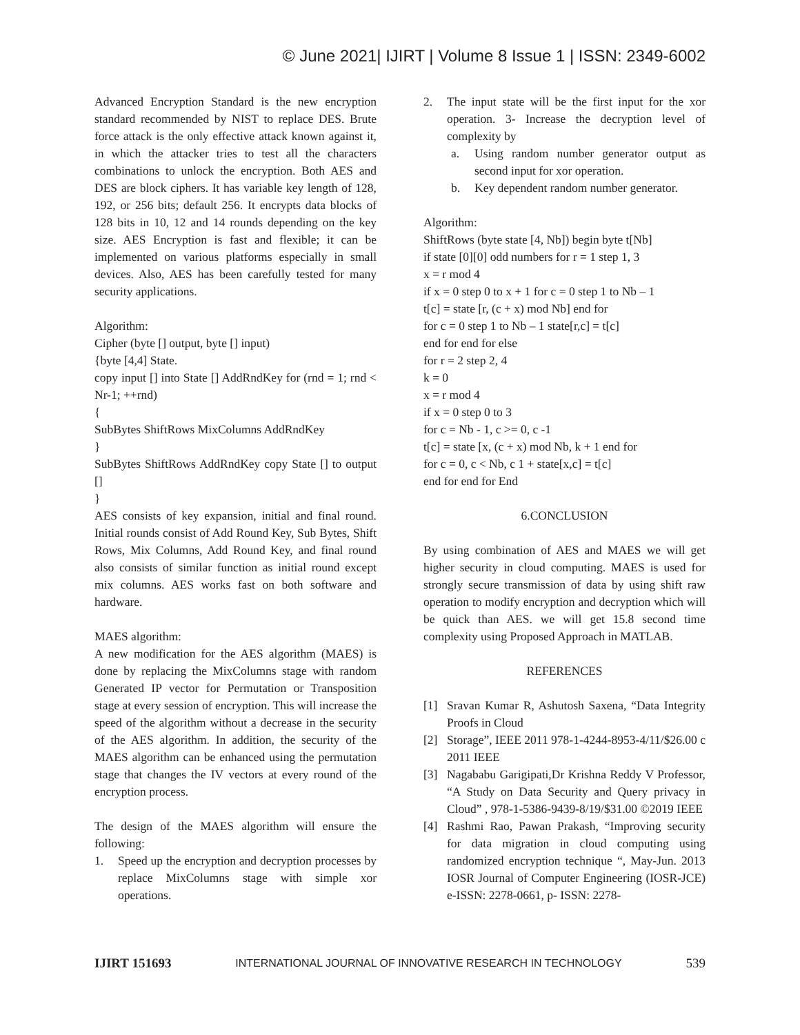© June 2021| IJIRT | Volume 8 Issue 1 | ISSN: 2349-6002
Advanced Encryption Standard is the new encryption standard recommended by NIST to replace DES. Brute force attack is the only effective attack known against it, in which the attacker tries to test all the characters combinations to unlock the encryption. Both AES and DES are block ciphers. It has variable key length of 128, 192, or 256 bits; default 256. It encrypts data blocks of 128 bits in 10, 12 and 14 rounds depending on the key size. AES Encryption is fast and flexible; it can be implemented on various platforms especially in small devices. Also, AES has been carefully tested for many security applications.
Algorithm:
Cipher (byte [] output, byte [] input)
{byte [4,4] State.
copy input [] into State [] AddRndKey for (rnd = 1; rnd < Nr-1; ++rnd)
{
SubBytes ShiftRows MixColumns AddRndKey
}
SubBytes ShiftRows AddRndKey copy State [] to output []
}
AES consists of key expansion, initial and final round. Initial rounds consist of Add Round Key, Sub Bytes, Shift Rows, Mix Columns, Add Round Key, and final round also consists of similar function as initial round except mix columns. AES works fast on both software and hardware.
MAES algorithm:
A new modification for the AES algorithm (MAES) is done by replacing the MixColumns stage with random Generated IP vector for Permutation or Transposition stage at every session of encryption. This will increase the speed of the algorithm without a decrease in the security of the AES algorithm. In addition, the security of the MAES algorithm can be enhanced using the permutation stage that changes the IV vectors at every round of the encryption process.
The design of the MAES algorithm will ensure the following:
1. Speed up the encryption and decryption processes by replace MixColumns stage with simple xor operations.
2. The input state will be the first input for the xor operation. 3- Increase the decryption level of complexity by
a. Using random number generator output as second input for xor operation.
b. Key dependent random number generator.
Algorithm:
ShiftRows (byte state [4, Nb]) begin byte t[Nb]
if state [0][0] odd numbers for r = 1 step 1, 3
x = r mod 4
if x = 0 step 0 to x + 1 for c = 0 step 1 to Nb – 1
t[c] = state [r, (c + x) mod Nb] end for
for c = 0 step 1 to Nb – 1 state[r,c] = t[c]
end for end for else
for r = 2 step 2, 4
k = 0
x = r mod 4
if x = 0 step 0 to 3
for c = Nb - 1, c >= 0, c -1
t[c] = state [x, (c + x) mod Nb, k + 1 end for
for c = 0, c < Nb, c 1 + state[x,c] = t[c]
end for end for End
6.CONCLUSION
By using combination of AES and MAES we will get higher security in cloud computing. MAES is used for strongly secure transmission of data by using shift raw operation to modify encryption and decryption which will be quick than AES. we will get 15.8 second time complexity using Proposed Approach in MATLAB.
REFERENCES
[1] Sravan Kumar R, Ashutosh Saxena, “Data Integrity Proofs in Cloud
[2] Storage”, IEEE 2011 978-1-4244-8953-4/11/$26.00 c 2011 IEEE
[3] Nagababu Garigipati,Dr Krishna Reddy V Professor, “A Study on Data Security and Query privacy in Cloud” , 978-1-5386-9439-8/19/$31.00 ©2019 IEEE
[4] Rashmi Rao, Pawan Prakash, “Improving security for data migration in cloud computing using randomized encryption technique “, May-Jun. 2013 IOSR Journal of Computer Engineering (IOSR-JCE) e-ISSN: 2278-0661, p- ISSN: 2278-
IJIRT 151693 INTERNATIONAL JOURNAL OF INNOVATIVE RESEARCH IN TECHNOLOGY 539